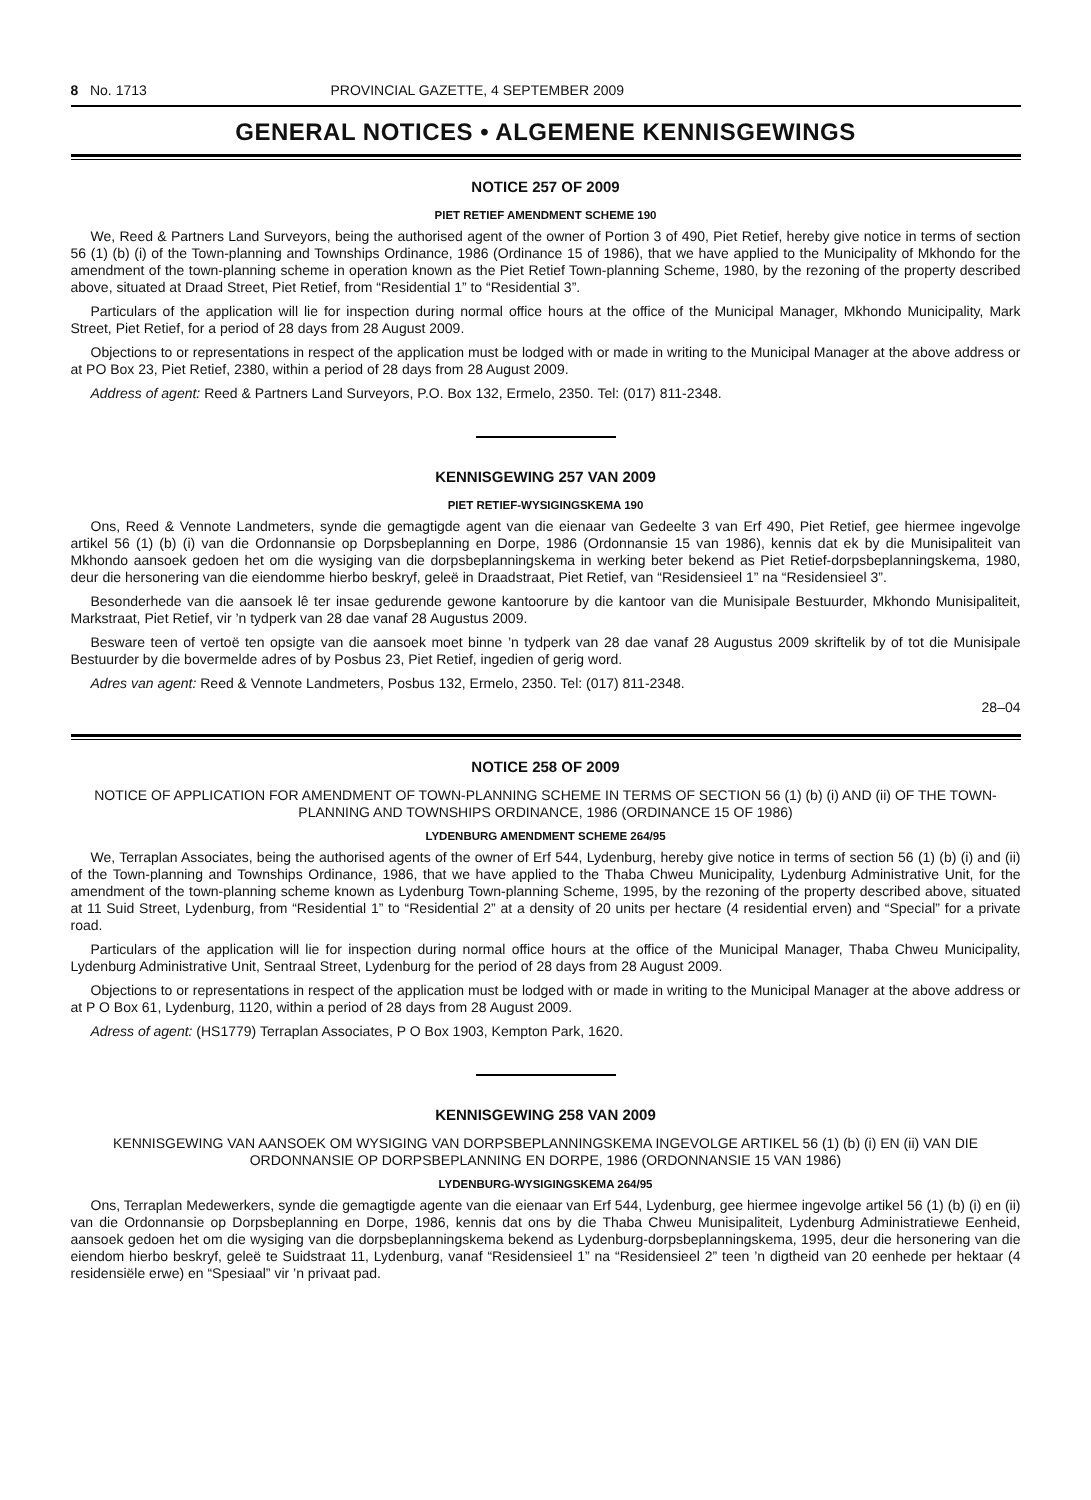8 No. 1713 PROVINCIAL GAZETTE, 4 SEPTEMBER 2009
GENERAL NOTICES • ALGEMENE KENNISGEWINGS
NOTICE 257 OF 2009
PIET RETIEF AMENDMENT SCHEME 190
We, Reed & Partners Land Surveyors, being the authorised agent of the owner of Portion 3 of 490, Piet Retief, hereby give notice in terms of section 56 (1) (b) (i) of the Town-planning and Townships Ordinance, 1986 (Ordinance 15 of 1986), that we have applied to the Municipality of Mkhondo for the amendment of the town-planning scheme in operation known as the Piet Retief Town-planning Scheme, 1980, by the rezoning of the property described above, situated at Draad Street, Piet Retief, from “Residential 1” to “Residential 3”.
Particulars of the application will lie for inspection during normal office hours at the office of the Municipal Manager, Mkhondo Municipality, Mark Street, Piet Retief, for a period of 28 days from 28 August 2009.
Objections to or representations in respect of the application must be lodged with or made in writing to the Municipal Manager at the above address or at PO Box 23, Piet Retief, 2380, within a period of 28 days from 28 August 2009.
Address of agent: Reed & Partners Land Surveyors, P.O. Box 132, Ermelo, 2350. Tel: (017) 811-2348.
KENNISGEWING 257 VAN 2009
PIET RETIEF-WYSIGINGSKEMA 190
Ons, Reed & Vennote Landmeters, synde die gemagtigde agent van die eienaar van Gedeelte 3 van Erf 490, Piet Retief, gee hiermee ingevolge artikel 56 (1) (b) (i) van die Ordonnansie op Dorpsbeplanning en Dorpe, 1986 (Ordonnansie 15 van 1986), kennis dat ek by die Munisipaliteit van Mkhondo aansoek gedoen het om die wysiging van die dorpsbeplanningskema in werking beter bekend as Piet Retief-dorpsbeplanningskema, 1980, deur die hersonering van die eiendomme hierbo beskryf, geleë in Draadstraat, Piet Retief, van “Residensieel 1” na “Residensieel 3”.
Besonderhede van die aansoek lê ter insae gedurende gewone kantoorure by die kantoor van die Munisipale Bestuurder, Mkhondo Munisipaliteit, Markstraat, Piet Retief, vir ’n tydperk van 28 dae vanaf 28 Augustus 2009.
Besware teen of vertoë ten opsigte van die aansoek moet binne ’n tydperk van 28 dae vanaf 28 Augustus 2009 skriftelik by of tot die Munisipale Bestuurder by die bovermelde adres of by Posbus 23, Piet Retief, ingedien of gerig word.
Adres van agent: Reed & Vennote Landmeters, Posbus 132, Ermelo, 2350. Tel: (017) 811-2348.
28–04
NOTICE 258 OF 2009
NOTICE OF APPLICATION FOR AMENDMENT OF TOWN-PLANNING SCHEME IN TERMS OF SECTION 56 (1) (b) (i) AND (ii) OF THE TOWN-PLANNING AND TOWNSHIPS ORDINANCE, 1986 (ORDINANCE 15 OF 1986)
LYDENBURG AMENDMENT SCHEME 264/95
We, Terraplan Associates, being the authorised agents of the owner of Erf 544, Lydenburg, hereby give notice in terms of section 56 (1) (b) (i) and (ii) of the Town-planning and Townships Ordinance, 1986, that we have applied to the Thaba Chweu Municipality, Lydenburg Administrative Unit, for the amendment of the town-planning scheme known as Lydenburg Town-planning Scheme, 1995, by the rezoning of the property described above, situated at 11 Suid Street, Lydenburg, from “Residential 1” to “Residential 2” at a density of 20 units per hectare (4 residential erven) and “Special” for a private road.
Particulars of the application will lie for inspection during normal office hours at the office of the Municipal Manager, Thaba Chweu Municipality, Lydenburg Administrative Unit, Sentraal Street, Lydenburg for the period of 28 days from 28 August 2009.
Objections to or representations in respect of the application must be lodged with or made in writing to the Municipal Manager at the above address or at P O Box 61, Lydenburg, 1120, within a period of 28 days from 28 August 2009.
Adress of agent: (HS1779) Terraplan Associates, P O Box 1903, Kempton Park, 1620.
KENNISGEWING 258 VAN 2009
KENNISGEWING VAN AANSOEK OM WYSIGING VAN DORPSBEPLANNINGSKEMA INGEVOLGE ARTIKEL 56 (1) (b) (i) EN (ii) VAN DIE ORDONNANSIE OP DORPSBEPLANNING EN DORPE, 1986 (ORDONNANSIE 15 VAN 1986)
LYDENBURG-WYSIGINGSKEMA 264/95
Ons, Terraplan Medewerkers, synde die gemagtigde agente van die eienaar van Erf 544, Lydenburg, gee hiermee ingevolge artikel 56 (1) (b) (i) en (ii) van die Ordonnansie op Dorpsbeplanning en Dorpe, 1986, kennis dat ons by die Thaba Chweu Munisipaliteit, Lydenburg Administratiewe Eenheid, aansoek gedoen het om die wysiging van die dorpsbeplanningskema bekend as Lydenburg-dorpsbeplanningskema, 1995, deur die hersonering van die eiendom hierbo beskryf, geleë te Suidstraat 11, Lydenburg, vanaf “Residensieel 1” na “Residensieel 2” teen ’n digtheid van 20 eenhede per hektaar (4 residensiële erwe) en “Spesiaal” vir ’n privaat pad.